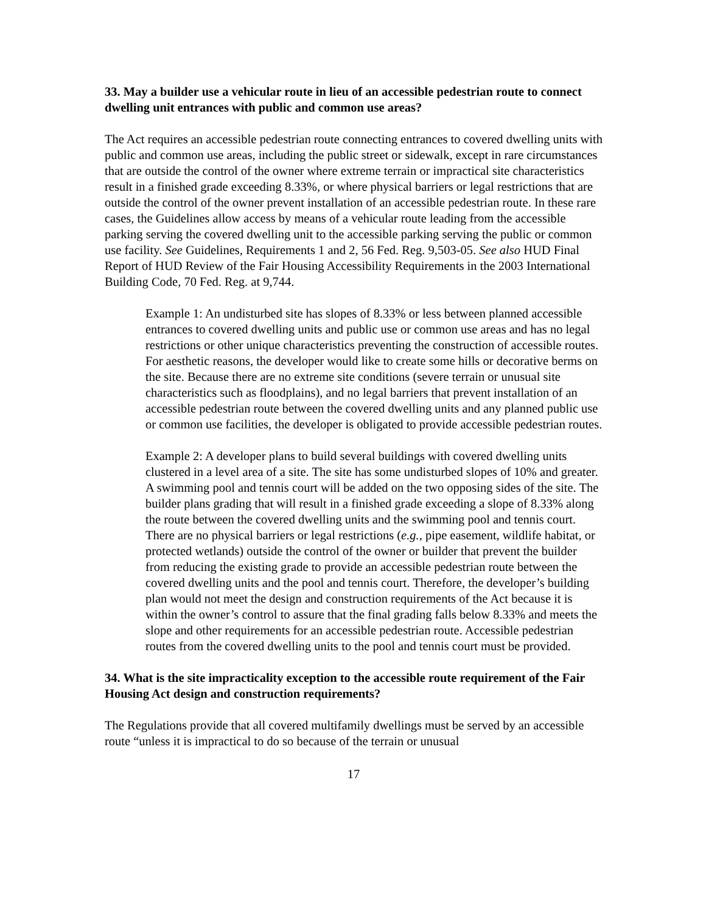33. May a builder use a vehicular route in lieu of an accessible pedestrian route to connect dwelling unit entrances with public and common use areas?
The Act requires an accessible pedestrian route connecting entrances to covered dwelling units with public and common use areas, including the public street or sidewalk, except in rare circumstances that are outside the control of the owner where extreme terrain or impractical site characteristics result in a finished grade exceeding 8.33%, or where physical barriers or legal restrictions that are outside the control of the owner prevent installation of an accessible pedestrian route. In these rare cases, the Guidelines allow access by means of a vehicular route leading from the accessible parking serving the covered dwelling unit to the accessible parking serving the public or common use facility. See Guidelines, Requirements 1 and 2, 56 Fed. Reg. 9,503-05. See also HUD Final Report of HUD Review of the Fair Housing Accessibility Requirements in the 2003 International Building Code, 70 Fed. Reg. at 9,744.
Example 1: An undisturbed site has slopes of 8.33% or less between planned accessible entrances to covered dwelling units and public use or common use areas and has no legal restrictions or other unique characteristics preventing the construction of accessible routes. For aesthetic reasons, the developer would like to create some hills or decorative berms on the site. Because there are no extreme site conditions (severe terrain or unusual site characteristics such as floodplains), and no legal barriers that prevent installation of an accessible pedestrian route between the covered dwelling units and any planned public use or common use facilities, the developer is obligated to provide accessible pedestrian routes.
Example 2: A developer plans to build several buildings with covered dwelling units clustered in a level area of a site. The site has some undisturbed slopes of 10% and greater. A swimming pool and tennis court will be added on the two opposing sides of the site. The builder plans grading that will result in a finished grade exceeding a slope of 8.33% along the route between the covered dwelling units and the swimming pool and tennis court. There are no physical barriers or legal restrictions (e.g., pipe easement, wildlife habitat, or protected wetlands) outside the control of the owner or builder that prevent the builder from reducing the existing grade to provide an accessible pedestrian route between the covered dwelling units and the pool and tennis court. Therefore, the developer’s building plan would not meet the design and construction requirements of the Act because it is within the owner’s control to assure that the final grading falls below 8.33% and meets the slope and other requirements for an accessible pedestrian route. Accessible pedestrian routes from the covered dwelling units to the pool and tennis court must be provided.
34. What is the site impracticality exception to the accessible route requirement of the Fair Housing Act design and construction requirements?
The Regulations provide that all covered multifamily dwellings must be served by an accessible route “unless it is impractical to do so because of the terrain or unusual
17